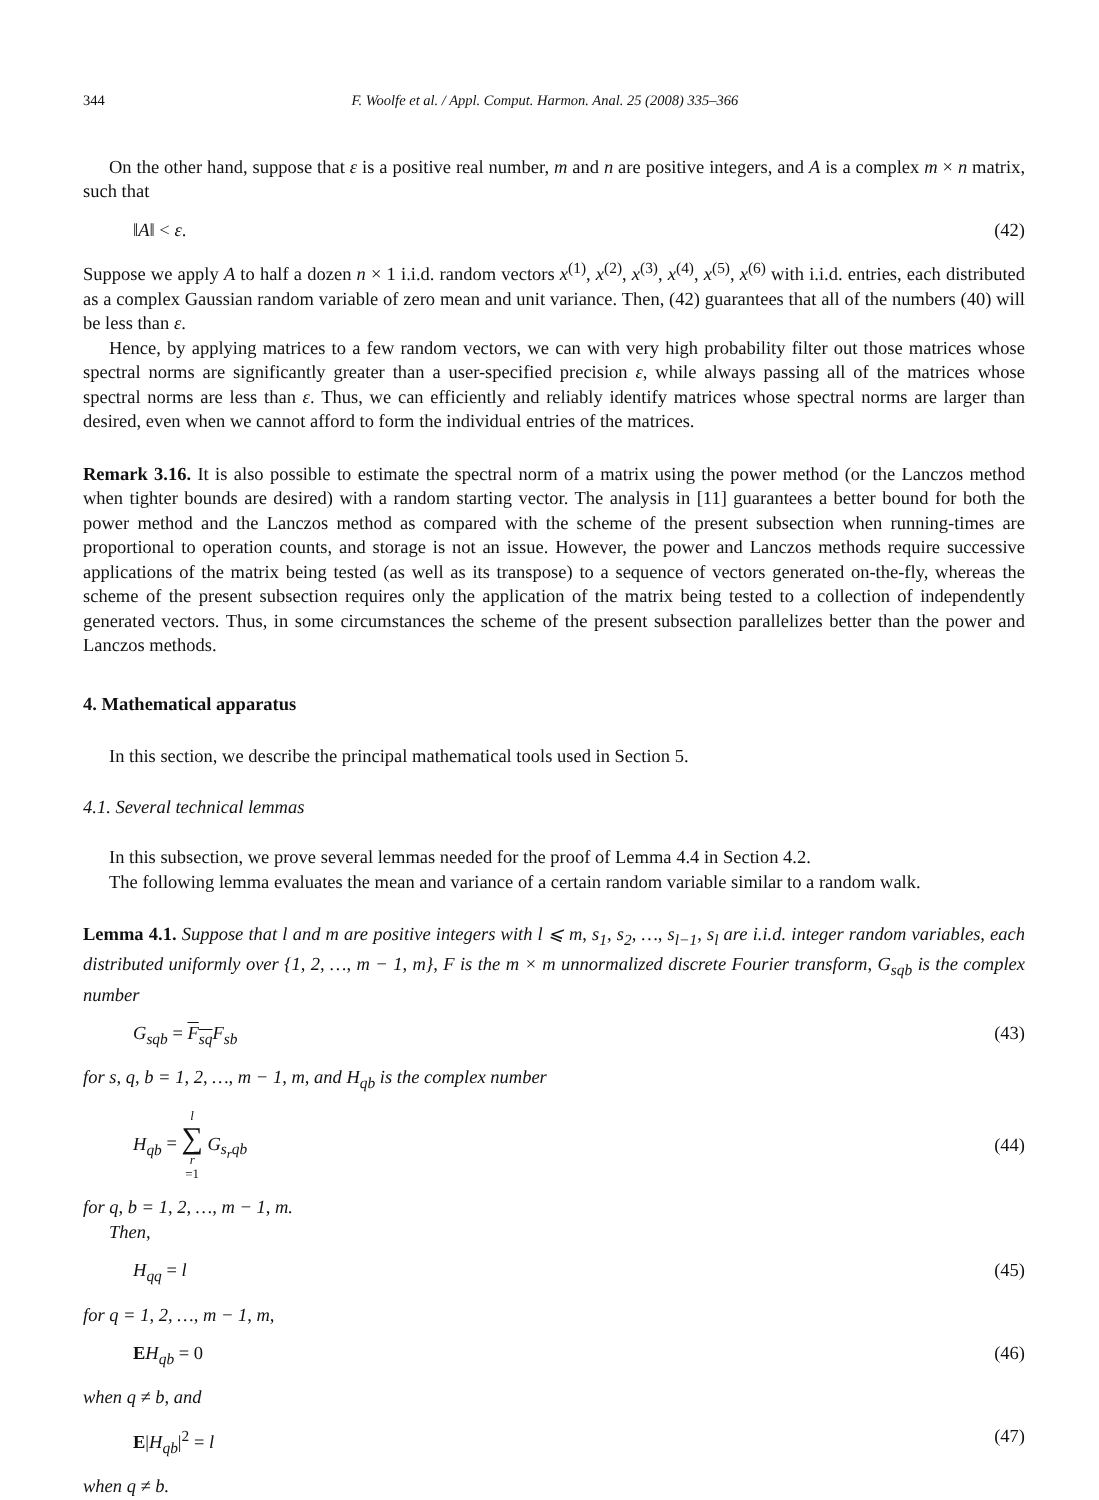344 F. Woolfe et al. / Appl. Comput. Harmon. Anal. 25 (2008) 335–366
On the other hand, suppose that ε is a positive real number, m and n are positive integers, and A is a complex m × n matrix, such that
‖A‖ < ε. (42)
Suppose we apply A to half a dozen n × 1 i.i.d. random vectors x<sup>(1)</sup>, x<sup>(2)</sup>, x<sup>(3)</sup>, x<sup>(4)</sup>, x<sup>(5)</sup>, x<sup>(6)</sup> with i.i.d. entries, each distributed as a complex Gaussian random variable of zero mean and unit variance. Then, (42) guarantees that all of the numbers (40) will be less than ε.
Hence, by applying matrices to a few random vectors, we can with very high probability filter out those matrices whose spectral norms are significantly greater than a user-specified precision ε, while always passing all of the matrices whose spectral norms are less than ε. Thus, we can efficiently and reliably identify matrices whose spectral norms are larger than desired, even when we cannot afford to form the individual entries of the matrices.
Remark 3.16. It is also possible to estimate the spectral norm of a matrix using the power method (or the Lanczos method when tighter bounds are desired) with a random starting vector. The analysis in [11] guarantees a better bound for both the power method and the Lanczos method as compared with the scheme of the present subsection when running-times are proportional to operation counts, and storage is not an issue. However, the power and Lanczos methods require successive applications of the matrix being tested (as well as its transpose) to a sequence of vectors generated on-the-fly, whereas the scheme of the present subsection requires only the application of the matrix being tested to a collection of independently generated vectors. Thus, in some circumstances the scheme of the present subsection parallelizes better than the power and Lanczos methods.
4. Mathematical apparatus
In this section, we describe the principal mathematical tools used in Section 5.
4.1. Several technical lemmas
In this subsection, we prove several lemmas needed for the proof of Lemma 4.4 in Section 4.2.
The following lemma evaluates the mean and variance of a certain random variable similar to a random walk.
Lemma 4.1. Suppose that l and m are positive integers with l ⩽ m, s<sub>1</sub>, s<sub>2</sub>, …, s<sub>l−1</sub>, s<sub>l</sub> are i.i.d. integer random variables, each distributed uniformly over {1, 2, …, m − 1, m}, F is the m × m unnormalized discrete Fourier transform, G<sub>sqb</sub> is the complex number
G<sub>sqb</sub> = F<sub>sq</sub> F<sub>sb</sub> (43)
for s, q, b = 1, 2, …, m − 1, m, and H<sub>qb</sub> is the complex number
H<sub>qb</sub> = l ∑ r =1 G<sub>s<sub>r</sub>qb</sub> (44)
for q, b = 1, 2, …, m − 1, m.
Then,
H<sub>qq</sub> = l (45)
for q = 1, 2, …, m − 1, m,
EH<sub>qb</sub> = 0 (46)
when q ≠ b, and
E|H<sub>qb</sub>|<sup>2</sup> = l (47)
when q ≠ b.